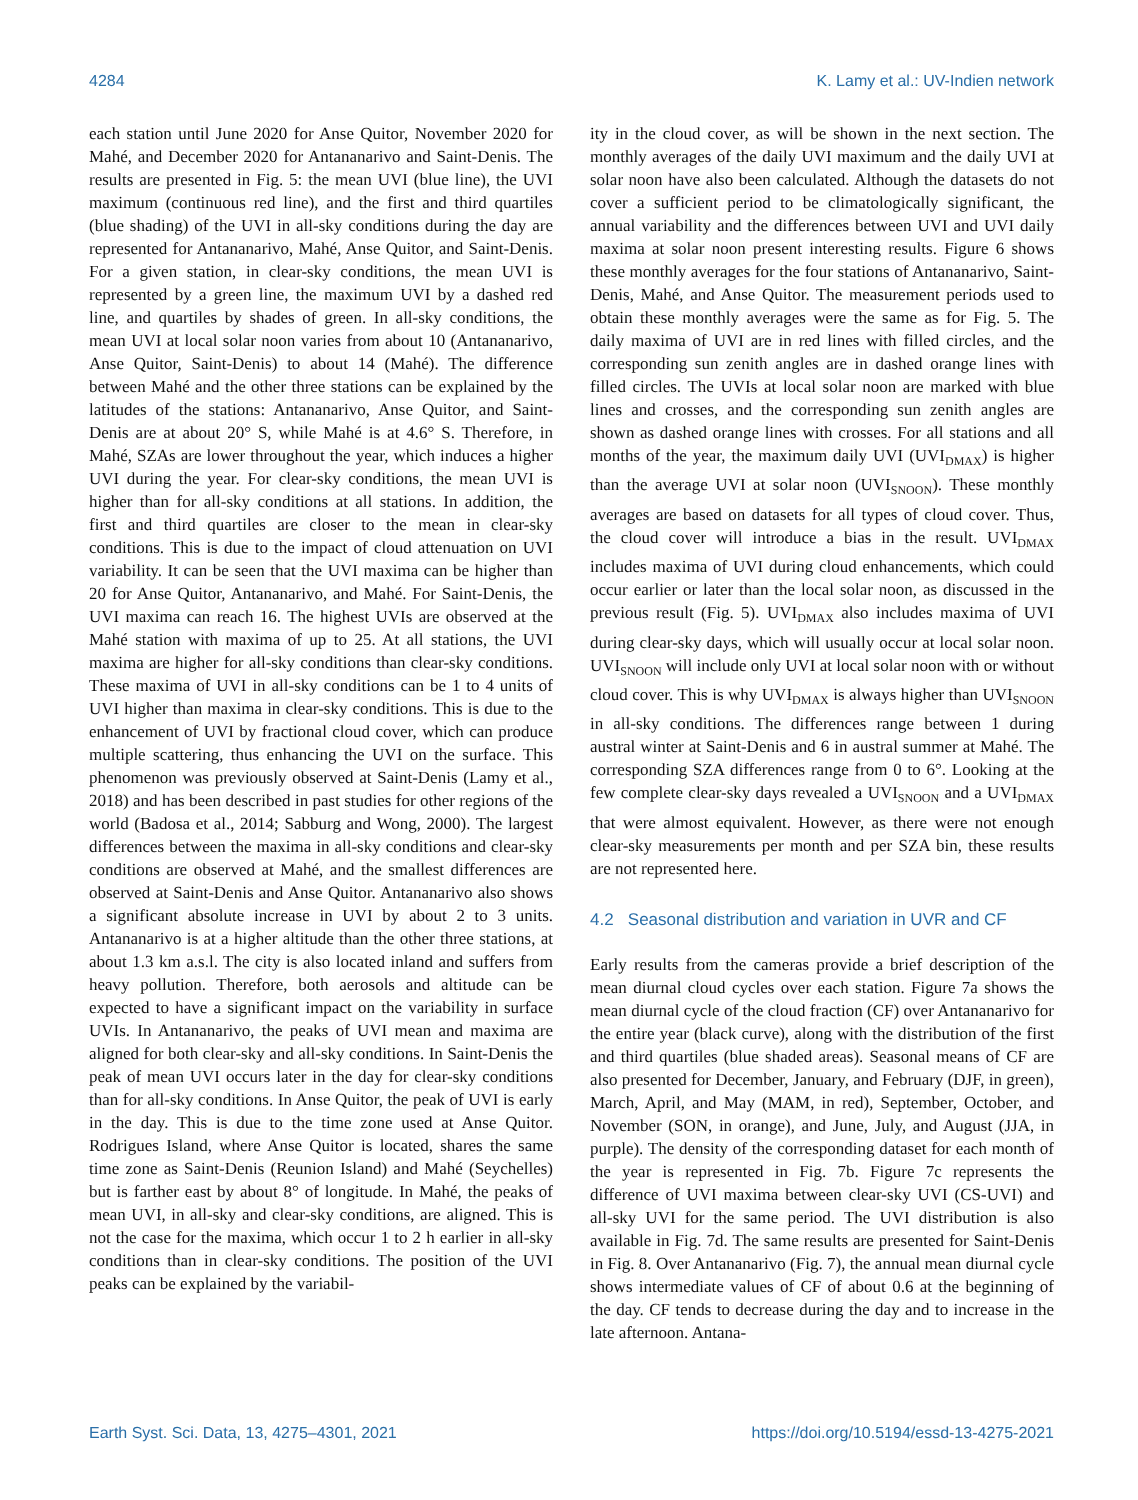4284 K. Lamy et al.: UV-Indien network
each station until June 2020 for Anse Quitor, November 2020 for Mahé, and December 2020 for Antananarivo and Saint-Denis. The results are presented in Fig. 5: the mean UVI (blue line), the UVI maximum (continuous red line), and the first and third quartiles (blue shading) of the UVI in all-sky conditions during the day are represented for Antananarivo, Mahé, Anse Quitor, and Saint-Denis. For a given station, in clear-sky conditions, the mean UVI is represented by a green line, the maximum UVI by a dashed red line, and quartiles by shades of green. In all-sky conditions, the mean UVI at local solar noon varies from about 10 (Antananarivo, Anse Quitor, Saint-Denis) to about 14 (Mahé). The difference between Mahé and the other three stations can be explained by the latitudes of the stations: Antananarivo, Anse Quitor, and Saint-Denis are at about 20° S, while Mahé is at 4.6° S. Therefore, in Mahé, SZAs are lower throughout the year, which induces a higher UVI during the year. For clear-sky conditions, the mean UVI is higher than for all-sky conditions at all stations. In addition, the first and third quartiles are closer to the mean in clear-sky conditions. This is due to the impact of cloud attenuation on UVI variability. It can be seen that the UVI maxima can be higher than 20 for Anse Quitor, Antananarivo, and Mahé. For Saint-Denis, the UVI maxima can reach 16. The highest UVIs are observed at the Mahé station with maxima of up to 25. At all stations, the UVI maxima are higher for all-sky conditions than clear-sky conditions. These maxima of UVI in all-sky conditions can be 1 to 4 units of UVI higher than maxima in clear-sky conditions. This is due to the enhancement of UVI by fractional cloud cover, which can produce multiple scattering, thus enhancing the UVI on the surface. This phenomenon was previously observed at Saint-Denis (Lamy et al., 2018) and has been described in past studies for other regions of the world (Badosa et al., 2014; Sabburg and Wong, 2000). The largest differences between the maxima in all-sky conditions and clear-sky conditions are observed at Mahé, and the smallest differences are observed at Saint-Denis and Anse Quitor. Antananarivo also shows a significant absolute increase in UVI by about 2 to 3 units. Antananarivo is at a higher altitude than the other three stations, at about 1.3 km a.s.l. The city is also located inland and suffers from heavy pollution. Therefore, both aerosols and altitude can be expected to have a significant impact on the variability in surface UVIs. In Antananarivo, the peaks of UVI mean and maxima are aligned for both clear-sky and all-sky conditions. In Saint-Denis the peak of mean UVI occurs later in the day for clear-sky conditions than for all-sky conditions. In Anse Quitor, the peak of UVI is early in the day. This is due to the time zone used at Anse Quitor. Rodrigues Island, where Anse Quitor is located, shares the same time zone as Saint-Denis (Reunion Island) and Mahé (Seychelles) but is farther east by about 8° of longitude. In Mahé, the peaks of mean UVI, in all-sky and clear-sky conditions, are aligned. This is not the case for the maxima, which occur 1 to 2 h earlier in all-sky conditions than in clear-sky conditions. The position of the UVI peaks can be explained by the variabil-
ity in the cloud cover, as will be shown in the next section. The monthly averages of the daily UVI maximum and the daily UVI at solar noon have also been calculated. Although the datasets do not cover a sufficient period to be climatologically significant, the annual variability and the differences between UVI and UVI daily maxima at solar noon present interesting results. Figure 6 shows these monthly averages for the four stations of Antananarivo, Saint-Denis, Mahé, and Anse Quitor. The measurement periods used to obtain these monthly averages were the same as for Fig. 5. The daily maxima of UVI are in red lines with filled circles, and the corresponding sun zenith angles are in dashed orange lines with filled circles. The UVIs at local solar noon are marked with blue lines and crosses, and the corresponding sun zenith angles are shown as dashed orange lines with crosses. For all stations and all months of the year, the maximum daily UVI (UVI<sub>DMAX</sub>) is higher than the average UVI at solar noon (UVI<sub>SNOON</sub>). These monthly averages are based on datasets for all types of cloud cover. Thus, the cloud cover will introduce a bias in the result. UVI<sub>DMAX</sub> includes maxima of UVI during cloud enhancements, which could occur earlier or later than the local solar noon, as discussed in the previous result (Fig. 5). UVI<sub>DMAX</sub> also includes maxima of UVI during clear-sky days, which will usually occur at local solar noon. UVI<sub>SNOON</sub> will include only UVI at local solar noon with or without cloud cover. This is why UVI<sub>DMAX</sub> is always higher than UVI<sub>SNOON</sub> in all-sky conditions. The differences range between 1 during austral winter at Saint-Denis and 6 in austral summer at Mahé. The corresponding SZA differences range from 0 to 6°. Looking at the few complete clear-sky days revealed a UVI<sub>SNOON</sub> and a UVI<sub>DMAX</sub> that were almost equivalent. However, as there were not enough clear-sky measurements per month and per SZA bin, these results are not represented here.
4.2 Seasonal distribution and variation in UVR and CF
Early results from the cameras provide a brief description of the mean diurnal cloud cycles over each station. Figure 7a shows the mean diurnal cycle of the cloud fraction (CF) over Antananarivo for the entire year (black curve), along with the distribution of the first and third quartiles (blue shaded areas). Seasonal means of CF are also presented for December, January, and February (DJF, in green), March, April, and May (MAM, in red), September, October, and November (SON, in orange), and June, July, and August (JJA, in purple). The density of the corresponding dataset for each month of the year is represented in Fig. 7b. Figure 7c represents the difference of UVI maxima between clear-sky UVI (CS-UVI) and all-sky UVI for the same period. The UVI distribution is also available in Fig. 7d. The same results are presented for Saint-Denis in Fig. 8. Over Antananarivo (Fig. 7), the annual mean diurnal cycle shows intermediate values of CF of about 0.6 at the beginning of the day. CF tends to decrease during the day and to increase in the late afternoon. Antana-
Earth Syst. Sci. Data, 13, 4275–4301, 2021 https://doi.org/10.5194/essd-13-4275-2021